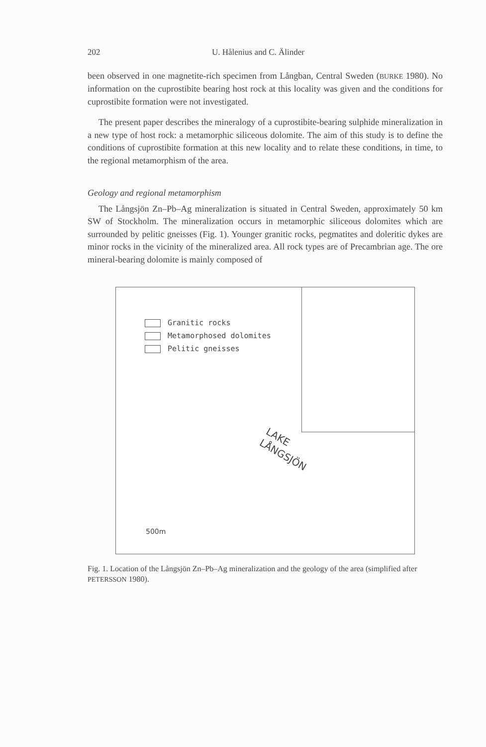202 U. Hålenius and C. Älinder
been observed in one magnetite-rich specimen from Långban, Central Sweden (BURKE 1980). No information on the cuprostibite bearing host rock at this locality was given and the conditions for cuprostibite formation were not investigated.
The present paper describes the mineralogy of a cuprostibite-bearing sulphide mineralization in a new type of host rock: a metamorphic siliceous dolomite. The aim of this study is to define the conditions of cuprostibite formation at this new locality and to relate these conditions, in time, to the regional metamorphism of the area.
Geology and regional metamorphism
The Långsjön Zn–Pb–Ag mineralization is situated in Central Sweden, approximately 50 km SW of Stockholm. The mineralization occurs in metamorphic siliceous dolomites which are surrounded by pelitic gneisses (Fig. 1). Younger granitic rocks, pegmatites and doleritic dykes are minor rocks in the vicinity of the mineralized area. All rock types are of Precambrian age. The ore mineral-bearing dolomite is mainly composed of
Granitic rocks
Metamorphosed dolomites
Pelitic gneisses
LAKE
LÅNGSJÖN
500m
Fig. 1. Location of the Långsjön Zn–Pb–Ag mineralization and the geology of the area (simplified after PETERSSON 1980).